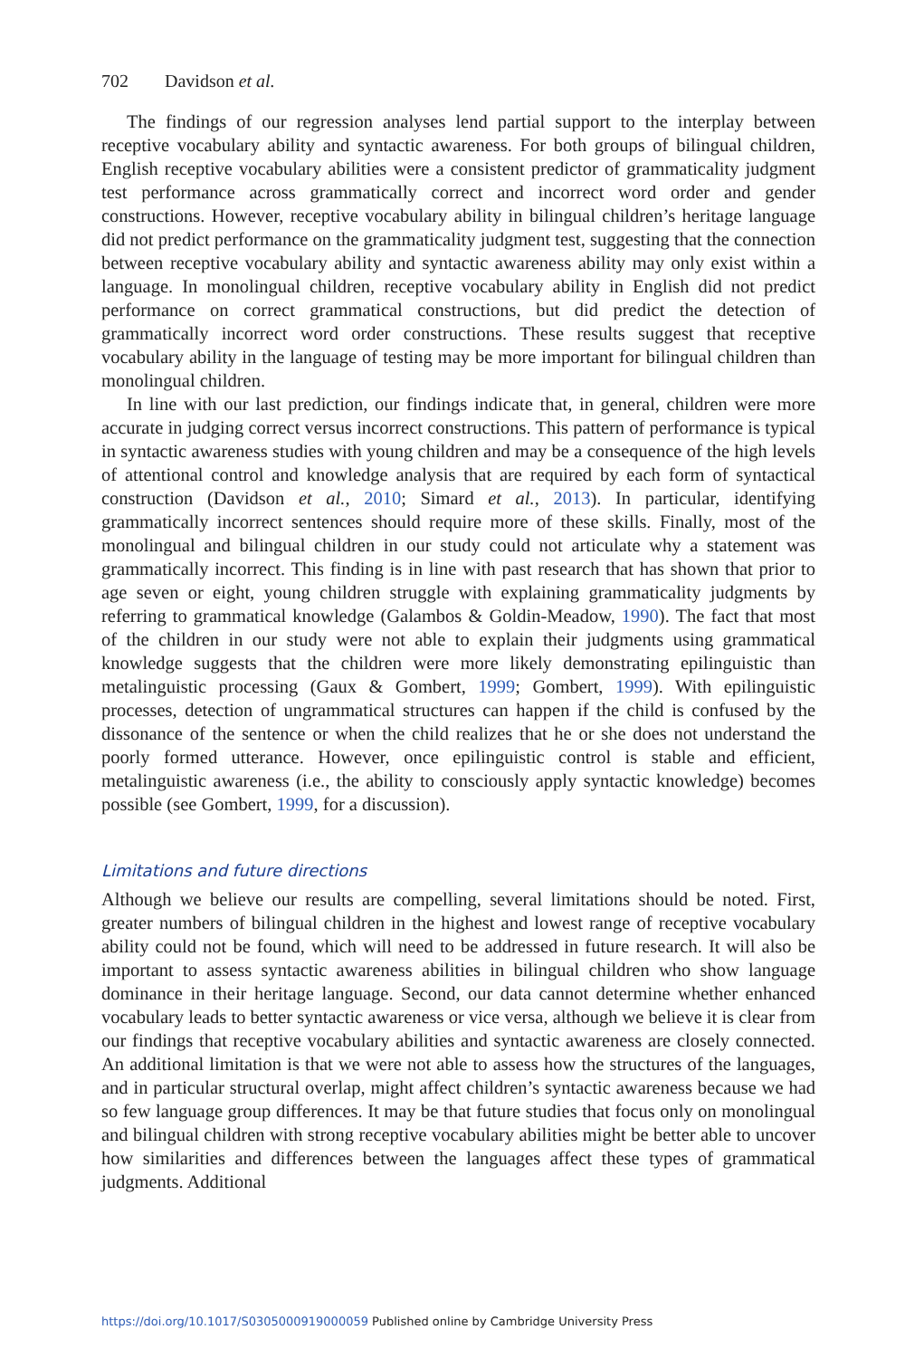702 Davidson et al.
The findings of our regression analyses lend partial support to the interplay between receptive vocabulary ability and syntactic awareness. For both groups of bilingual children, English receptive vocabulary abilities were a consistent predictor of grammaticality judgment test performance across grammatically correct and incorrect word order and gender constructions. However, receptive vocabulary ability in bilingual children’s heritage language did not predict performance on the grammaticality judgment test, suggesting that the connection between receptive vocabulary ability and syntactic awareness ability may only exist within a language. In monolingual children, receptive vocabulary ability in English did not predict performance on correct grammatical constructions, but did predict the detection of grammatically incorrect word order constructions. These results suggest that receptive vocabulary ability in the language of testing may be more important for bilingual children than monolingual children.
In line with our last prediction, our findings indicate that, in general, children were more accurate in judging correct versus incorrect constructions. This pattern of performance is typical in syntactic awareness studies with young children and may be a consequence of the high levels of attentional control and knowledge analysis that are required by each form of syntactical construction (Davidson et al., 2010; Simard et al., 2013). In particular, identifying grammatically incorrect sentences should require more of these skills. Finally, most of the monolingual and bilingual children in our study could not articulate why a statement was grammatically incorrect. This finding is in line with past research that has shown that prior to age seven or eight, young children struggle with explaining grammaticality judgments by referring to grammatical knowledge (Galambos & Goldin-Meadow, 1990). The fact that most of the children in our study were not able to explain their judgments using grammatical knowledge suggests that the children were more likely demonstrating epilinguistic than metalinguistic processing (Gaux & Gombert, 1999; Gombert, 1999). With epilinguistic processes, detection of ungrammatical structures can happen if the child is confused by the dissonance of the sentence or when the child realizes that he or she does not understand the poorly formed utterance. However, once epilinguistic control is stable and efficient, metalinguistic awareness (i.e., the ability to consciously apply syntactic knowledge) becomes possible (see Gombert, 1999, for a discussion).
Limitations and future directions
Although we believe our results are compelling, several limitations should be noted. First, greater numbers of bilingual children in the highest and lowest range of receptive vocabulary ability could not be found, which will need to be addressed in future research. It will also be important to assess syntactic awareness abilities in bilingual children who show language dominance in their heritage language. Second, our data cannot determine whether enhanced vocabulary leads to better syntactic awareness or vice versa, although we believe it is clear from our findings that receptive vocabulary abilities and syntactic awareness are closely connected. An additional limitation is that we were not able to assess how the structures of the languages, and in particular structural overlap, might affect children’s syntactic awareness because we had so few language group differences. It may be that future studies that focus only on monolingual and bilingual children with strong receptive vocabulary abilities might be better able to uncover how similarities and differences between the languages affect these types of grammatical judgments. Additional
https://doi.org/10.1017/S0305000919000059 Published online by Cambridge University Press